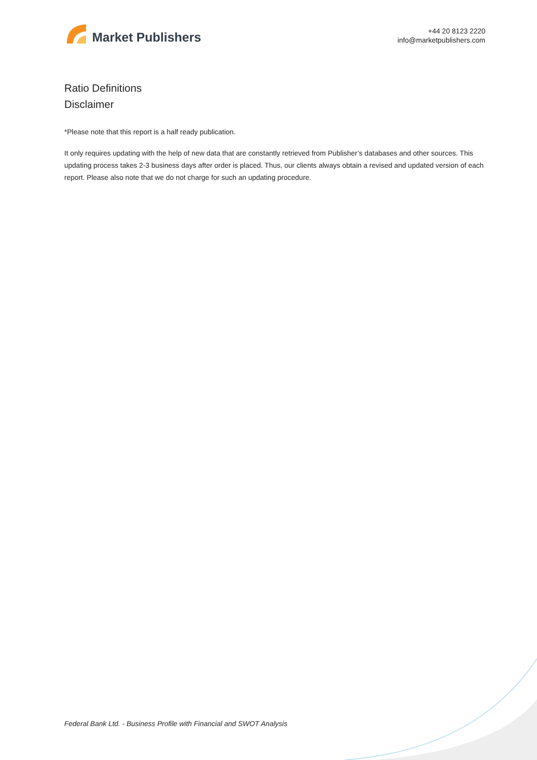Market Publishers
+44 20 8123 2220
info@marketpublishers.com
Ratio Definitions
Disclaimer
*Please note that this report is a half ready publication.
It only requires updating with the help of new data that are constantly retrieved from Publisher’s databases and other sources. This updating process takes 2-3 business days after order is placed. Thus, our clients always obtain a revised and updated version of each report. Please also note that we do not charge for such an updating procedure.
Federal Bank Ltd. - Business Profile with Financial and SWOT Analysis